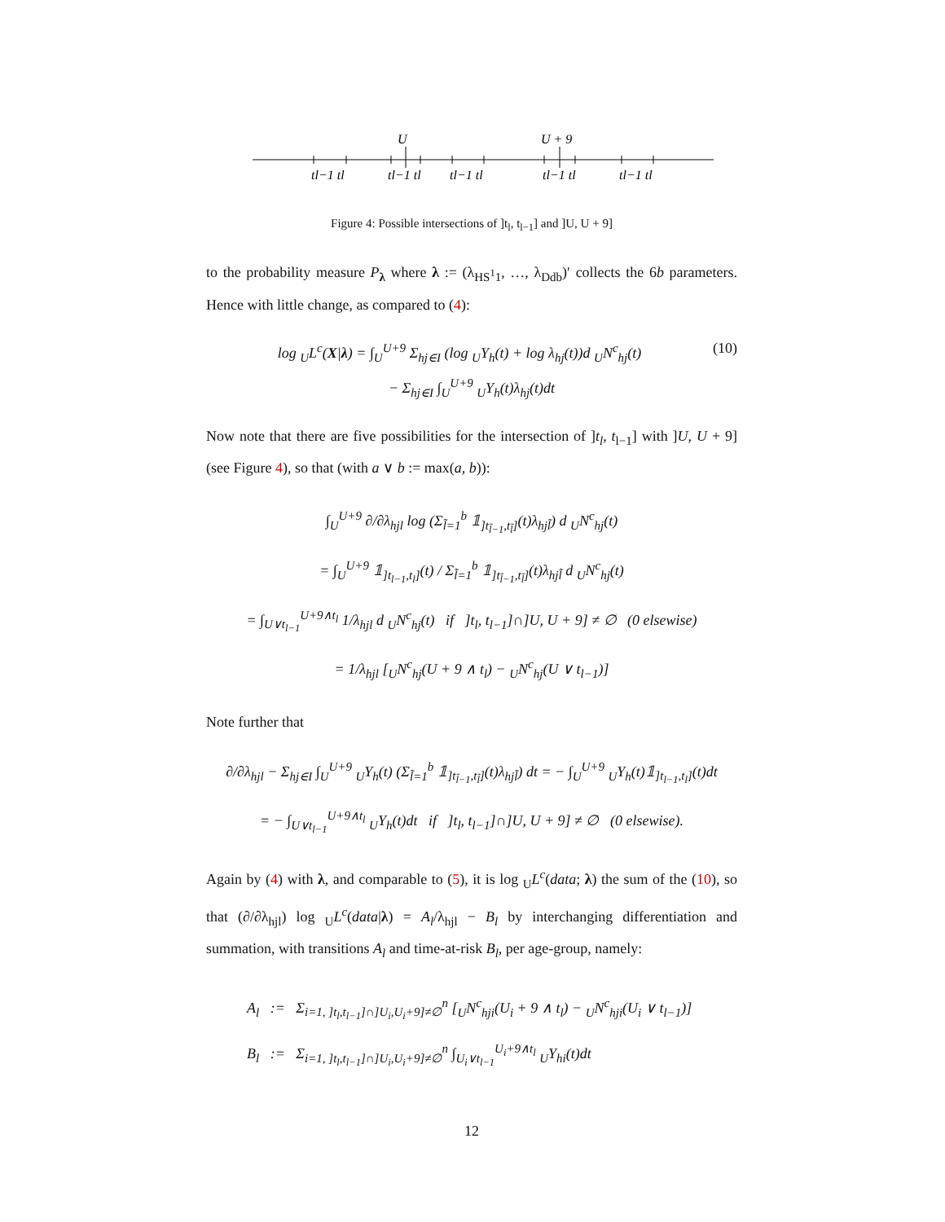U
U + 9
tl−1 tl
tl−1 tl
tl−1 tl
tl−1 tl
tl−1 tl
Figure 4: Possible intersections of ]t<sub>l</sub>, t<sub>l−1</sub>] and ]U, U + 9]
to the probability measure P<sub>λ</sub> where λ := (λ<sub>HS<sup>1</sup>1</sub>, …, λ<sub>Ddb</sub>)′ collects the 6b parameters. Hence with little change, as compared to (4):
log <sub>U</sub>L<sup>c</sup>(X|λ) = ∫<sub>U</sub><sup>U+9</sup> Σ<sub>hj∈I</sub> (log <sub>U</sub>Y<sub>h</sub>(t) + log λ<sub>hj</sub>(t))d <sub>U</sub>N<sup>c</sup><sub>hj</sub>(t) (10)
− Σ<sub>hj∈I</sub> ∫<sub>U</sub><sup>U+9</sup> <sub>U</sub>Y<sub>h</sub>(t)λ<sub>hj</sub>(t)dt
Now note that there are five possibilities for the intersection of ]t<sub>l</sub>, t<sub>l−1</sub>] with ]U, U + 9] (see Figure 4), so that (with a ∨ b := max(a, b)):
∫<sub>U</sub><sup>U+9</sup> ∂/∂λ<sub>hjl</sub> log (Σ<sub>l̃=1</sub><sup>b</sup> 𝟙<sub>]t<sub>l̃−1</sub>,t<sub>l̃</sub>]</sub>(t)λ<sub>hjl̃</sub>) d <sub>U</sub>N<sup>c</sup><sub>hj</sub>(t)
= ∫<sub>U</sub><sup>U+9</sup> 𝟙<sub>]t<sub>l−1</sub>,t<sub>l</sub>]</sub>(t) / Σ<sub>l̃=1</sub><sup>b</sup> 𝟙<sub>]t<sub>l̃−1</sub>,t<sub>l̃</sub>]</sub>(t)λ<sub>hjl̃</sub> d <sub>U</sub>N<sup>c</sup><sub>hj</sub>(t)
= ∫<sub>U∨t<sub>l−1</sub></sub><sup>U+9∧t<sub>l</sub></sup> 1/λ<sub>hjl</sub> d <sub>U</sub>N<sup>c</sup><sub>hj</sub>(t) if ]t<sub>l</sub>, t<sub>l−1</sub>]∩]U, U + 9] ≠ ∅ (0 elsewise)
= 1/λ<sub>hjl</sub> [<sub>U</sub>N<sup>c</sup><sub>hj</sub>(U + 9 ∧ t<sub>l</sub>) − <sub>U</sub>N<sup>c</sup><sub>hj</sub>(U ∨ t<sub>l−1</sub>)]
Note further that
∂/∂λ<sub>hjl</sub> − Σ<sub>hj∈I</sub> ∫<sub>U</sub><sup>U+9</sup> <sub>U</sub>Y<sub>h</sub>(t) (Σ<sub>l̃=1</sub><sup>b</sup> 𝟙<sub>]t<sub>l̃−1</sub>,t<sub>l̃</sub>]</sub>(t)λ<sub>hjl̃</sub>) dt = − ∫<sub>U</sub><sup>U+9</sup> <sub>U</sub>Y<sub>h</sub>(t)𝟙<sub>]t<sub>l−1</sub>,t<sub>l</sub>]</sub>(t)dt
= − ∫<sub>U∨t<sub>l−1</sub></sub><sup>U+9∧t<sub>l</sub></sup> <sub>U</sub>Y<sub>h</sub>(t)dt if ]t<sub>l</sub>, t<sub>l−1</sub>]∩]U, U + 9] ≠ ∅ (0 elsewise).
Again by (4) with λ, and comparable to (5), it is log <sub>U</sub>L<sup>c</sup>(data; λ) the sum of the (10), so that (∂/∂λ<sub>hjl</sub>) log <sub>U</sub>L<sup>c</sup>(data|λ) = A<sub>l</sub>/λ<sub>hjl</sub> − B<sub>l</sub> by interchanging differentiation and summation, with transitions A<sub>l</sub> and time-at-risk B<sub>l</sub>, per age-group, namely:
A<sub>l</sub> := Σ<sub>i=1, ]t<sub>l</sub>,t<sub>l−1</sub>]∩]U<sub>i</sub>,U<sub>i</sub>+9]≠∅</sub><sup>n</sup> [<sub>U</sub>N<sup>c</sup><sub>hji</sub>(U<sub>i</sub> + 9 ∧ t<sub>l</sub>) − <sub>U</sub>N<sup>c</sup><sub>hji</sub>(U<sub>i</sub> ∨ t<sub>l−1</sub>)]
B<sub>l</sub> := Σ<sub>i=1, ]t<sub>l</sub>,t<sub>l−1</sub>]∩]U<sub>i</sub>,U<sub>i</sub>+9]≠∅</sub><sup>n</sup> ∫<sub>U<sub>i</sub>∨t<sub>l−1</sub></sub><sup>U<sub>i</sub>+9∧t<sub>l</sub></sup> <sub>U</sub>Y<sub>hi</sub>(t)dt
12